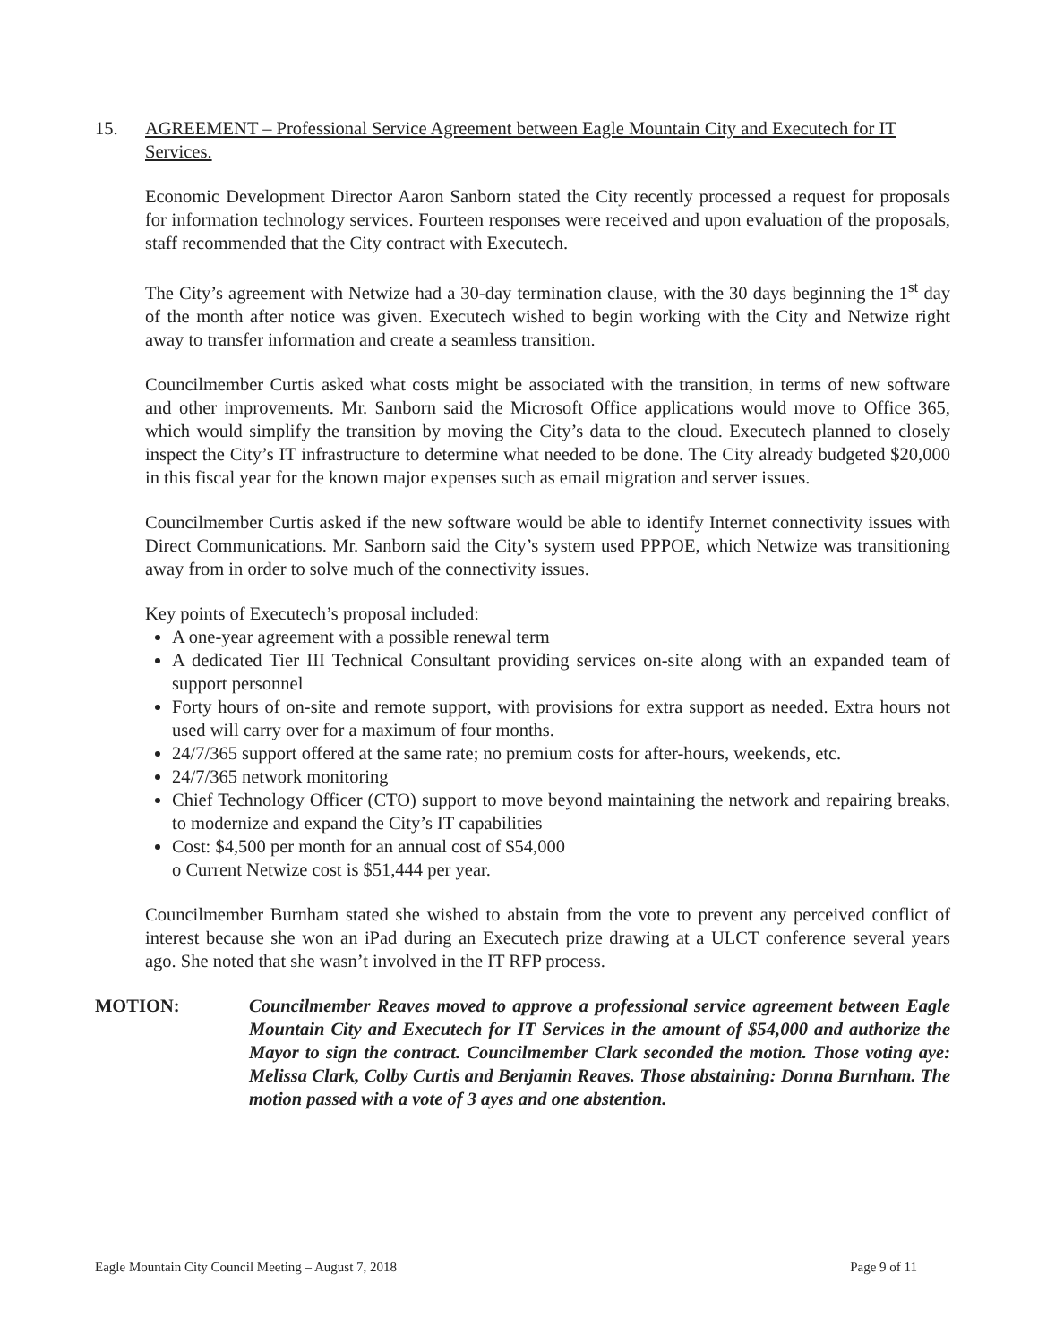15. AGREEMENT – Professional Service Agreement between Eagle Mountain City and Executech for IT Services.
Economic Development Director Aaron Sanborn stated the City recently processed a request for proposals for information technology services. Fourteen responses were received and upon evaluation of the proposals, staff recommended that the City contract with Executech.
The City’s agreement with Netwize had a 30-day termination clause, with the 30 days beginning the 1<sup>st</sup> day of the month after notice was given. Executech wished to begin working with the City and Netwize right away to transfer information and create a seamless transition.
Councilmember Curtis asked what costs might be associated with the transition, in terms of new software and other improvements. Mr. Sanborn said the Microsoft Office applications would move to Office 365, which would simplify the transition by moving the City’s data to the cloud. Executech planned to closely inspect the City’s IT infrastructure to determine what needed to be done. The City already budgeted $20,000 in this fiscal year for the known major expenses such as email migration and server issues.
Councilmember Curtis asked if the new software would be able to identify Internet connectivity issues with Direct Communications. Mr. Sanborn said the City’s system used PPPOE, which Netwize was transitioning away from in order to solve much of the connectivity issues.
Key points of Executech’s proposal included:
A one-year agreement with a possible renewal term
A dedicated Tier III Technical Consultant providing services on-site along with an expanded team of support personnel
Forty hours of on-site and remote support, with provisions for extra support as needed. Extra hours not used will carry over for a maximum of four months.
24/7/365 support offered at the same rate; no premium costs for after-hours, weekends, etc.
24/7/365 network monitoring
Chief Technology Officer (CTO) support to move beyond maintaining the network and repairing breaks, to modernize and expand the City’s IT capabilities
Cost: $4,500 per month for an annual cost of $54,000
o Current Netwize cost is $51,444 per year.
Councilmember Burnham stated she wished to abstain from the vote to prevent any perceived conflict of interest because she won an iPad during an Executech prize drawing at a ULCT conference several years ago. She noted that she wasn’t involved in the IT RFP process.
MOTION: Councilmember Reaves moved to approve a professional service agreement between Eagle Mountain City and Executech for IT Services in the amount of $54,000 and authorize the Mayor to sign the contract. Councilmember Clark seconded the motion. Those voting aye: Melissa Clark, Colby Curtis and Benjamin Reaves. Those abstaining: Donna Burnham. The motion passed with a vote of 3 ayes and one abstention.
Eagle Mountain City Council Meeting – August 7, 2018 Page 9 of 11